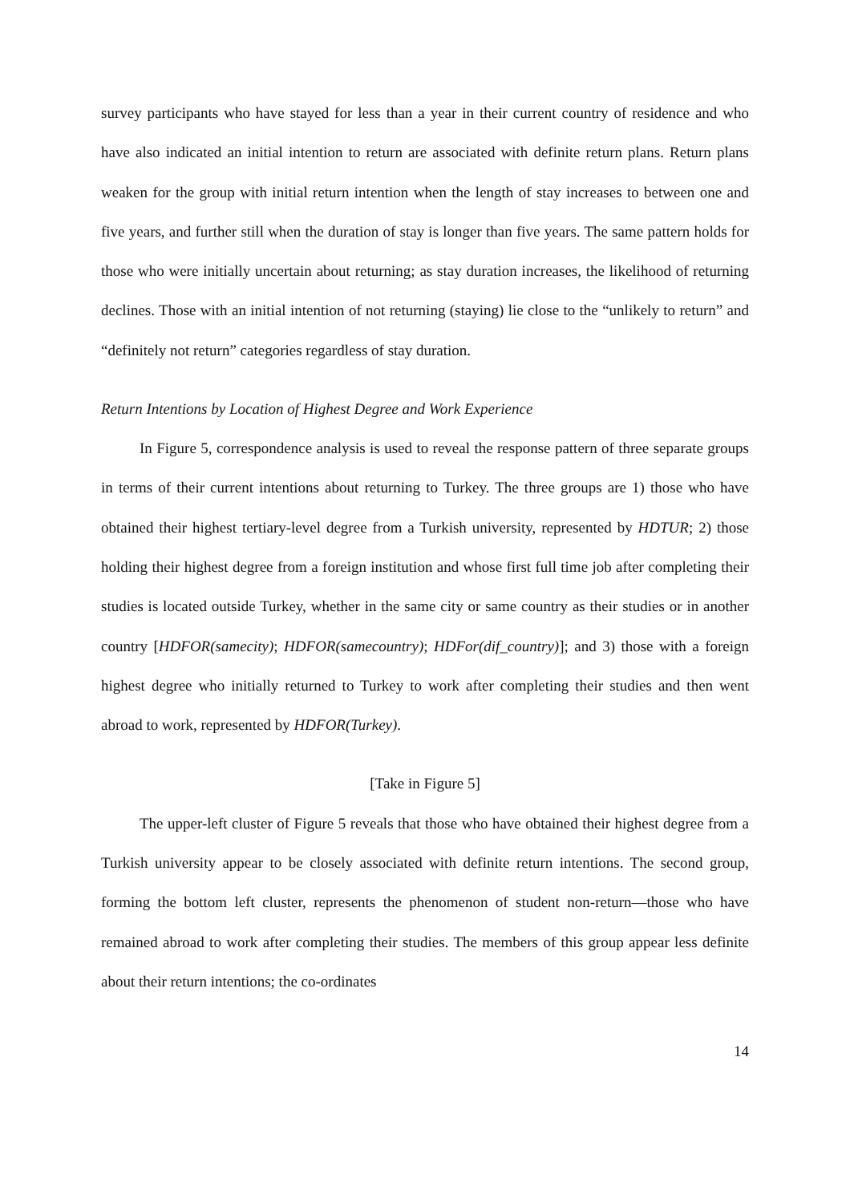survey participants who have stayed for less than a year in their current country of residence and who have also indicated an initial intention to return are associated with definite return plans. Return plans weaken for the group with initial return intention when the length of stay increases to between one and five years, and further still when the duration of stay is longer than five years. The same pattern holds for those who were initially uncertain about returning; as stay duration increases, the likelihood of returning declines. Those with an initial intention of not returning (staying) lie close to the “unlikely to return” and “definitely not return” categories regardless of stay duration.
Return Intentions by Location of Highest Degree and Work Experience
In Figure 5, correspondence analysis is used to reveal the response pattern of three separate groups in terms of their current intentions about returning to Turkey. The three groups are 1) those who have obtained their highest tertiary-level degree from a Turkish university, represented by HDTUR; 2) those holding their highest degree from a foreign institution and whose first full time job after completing their studies is located outside Turkey, whether in the same city or same country as their studies or in another country [HDFOR(samecity); HDFOR(samecountry); HDFor(dif_country)]; and 3) those with a foreign highest degree who initially returned to Turkey to work after completing their studies and then went abroad to work, represented by HDFOR(Turkey).
[Take in Figure 5]
The upper-left cluster of Figure 5 reveals that those who have obtained their highest degree from a Turkish university appear to be closely associated with definite return intentions. The second group, forming the bottom left cluster, represents the phenomenon of student non-return—those who have remained abroad to work after completing their studies. The members of this group appear less definite about their return intentions; the co-ordinates
14